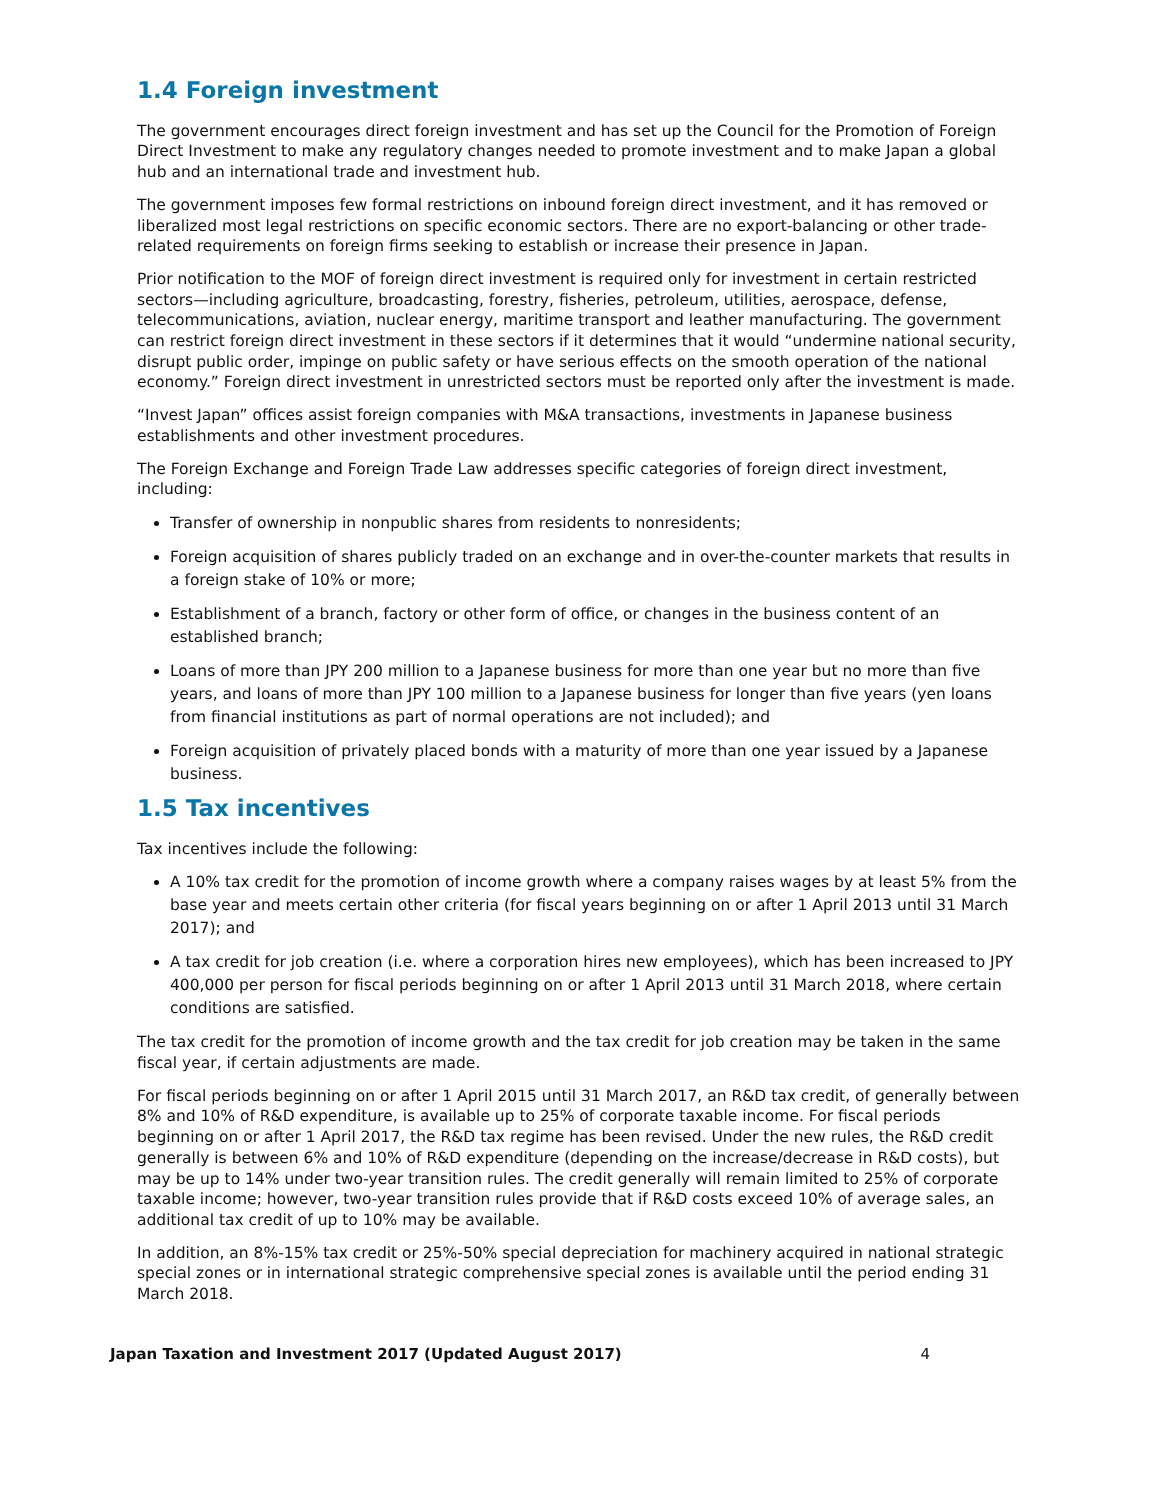1.4 Foreign investment
The government encourages direct foreign investment and has set up the Council for the Promotion of Foreign Direct Investment to make any regulatory changes needed to promote investment and to make Japan a global hub and an international trade and investment hub.
The government imposes few formal restrictions on inbound foreign direct investment, and it has removed or liberalized most legal restrictions on specific economic sectors. There are no export-balancing or other trade-related requirements on foreign firms seeking to establish or increase their presence in Japan.
Prior notification to the MOF of foreign direct investment is required only for investment in certain restricted sectors—including agriculture, broadcasting, forestry, fisheries, petroleum, utilities, aerospace, defense, telecommunications, aviation, nuclear energy, maritime transport and leather manufacturing. The government can restrict foreign direct investment in these sectors if it determines that it would “undermine national security, disrupt public order, impinge on public safety or have serious effects on the smooth operation of the national economy.” Foreign direct investment in unrestricted sectors must be reported only after the investment is made.
“Invest Japan” offices assist foreign companies with M&A transactions, investments in Japanese business establishments and other investment procedures.
The Foreign Exchange and Foreign Trade Law addresses specific categories of foreign direct investment, including:
Transfer of ownership in nonpublic shares from residents to nonresidents;
Foreign acquisition of shares publicly traded on an exchange and in over-the-counter markets that results in a foreign stake of 10% or more;
Establishment of a branch, factory or other form of office, or changes in the business content of an established branch;
Loans of more than JPY 200 million to a Japanese business for more than one year but no more than five years, and loans of more than JPY 100 million to a Japanese business for longer than five years (yen loans from financial institutions as part of normal operations are not included); and
Foreign acquisition of privately placed bonds with a maturity of more than one year issued by a Japanese business.
1.5 Tax incentives
Tax incentives include the following:
A 10% tax credit for the promotion of income growth where a company raises wages by at least 5% from the base year and meets certain other criteria (for fiscal years beginning on or after 1 April 2013 until 31 March 2017); and
A tax credit for job creation (i.e. where a corporation hires new employees), which has been increased to JPY 400,000 per person for fiscal periods beginning on or after 1 April 2013 until 31 March 2018, where certain conditions are satisfied.
The tax credit for the promotion of income growth and the tax credit for job creation may be taken in the same fiscal year, if certain adjustments are made.
For fiscal periods beginning on or after 1 April 2015 until 31 March 2017, an R&D tax credit, of generally between 8% and 10% of R&D expenditure, is available up to 25% of corporate taxable income. For fiscal periods beginning on or after 1 April 2017, the R&D tax regime has been revised. Under the new rules, the R&D credit generally is between 6% and 10% of R&D expenditure (depending on the increase/decrease in R&D costs), but may be up to 14% under two-year transition rules. The credit generally will remain limited to 25% of corporate taxable income; however, two-year transition rules provide that if R&D costs exceed 10% of average sales, an additional tax credit of up to 10% may be available.
In addition, an 8%-15% tax credit or 25%-50% special depreciation for machinery acquired in national strategic special zones or in international strategic comprehensive special zones is available until the period ending 31 March 2018.
Japan Taxation and Investment 2017 (Updated August 2017) 4